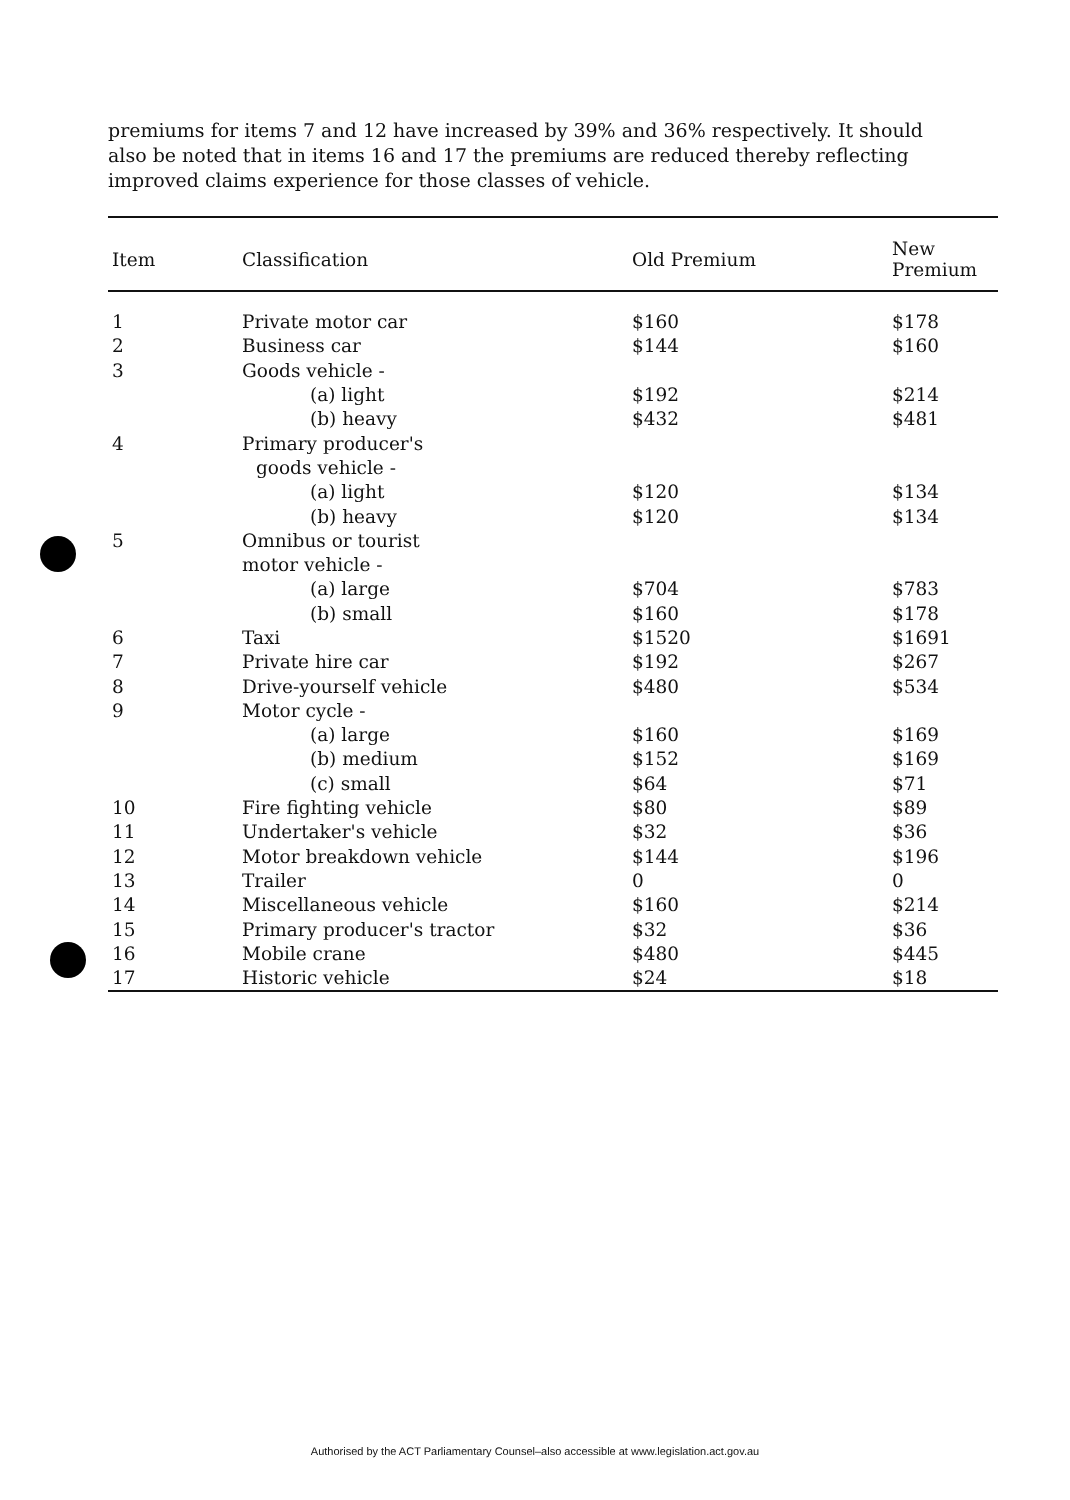premiums for items 7 and 12 have increased by 39% and 36% respectively. It should also be noted that in items 16 and 17 the premiums are reduced thereby reflecting improved claims experience for those classes of vehicle.
| Item | Classification | Old Premium | New Premium |
| --- | --- | --- | --- |
| 1 | Private motor car | $160 | $178 |
| 2 | Business car | $144 | $160 |
| 3 | Goods vehicle - | | |
| | (a) light | $192 | $214 |
| | (b) heavy | $432 | $481 |
| 4 | Primary producer's | | |
| | goods vehicle - | | |
| | (a) light | $120 | $134 |
| | (b) heavy | $120 | $134 |
| 5 | Omnibus or tourist | | |
| | motor vehicle - | | |
| | (a) large | $704 | $783 |
| | (b) small | $160 | $178 |
| 6 | Taxi | $1520 | $1691 |
| 7 | Private hire car | $192 | $267 |
| 8 | Drive-yourself vehicle | $480 | $534 |
| 9 | Motor cycle - | | |
| | (a) large | $160 | $169 |
| | (b) medium | $152 | $169 |
| | (c) small | $64 | $71 |
| 10 | Fire fighting vehicle | $80 | $89 |
| 11 | Undertaker's vehicle | $32 | $36 |
| 12 | Motor breakdown vehicle | $144 | $196 |
| 13 | Trailer | 0 | 0 |
| 14 | Miscellaneous vehicle | $160 | $214 |
| 15 | Primary producer's tractor | $32 | $36 |
| 16 | Mobile crane | $480 | $445 |
| 17 | Historic vehicle | $24 | $18 |
Authorised by the ACT Parliamentary Counsel–also accessible at www.legislation.act.gov.au